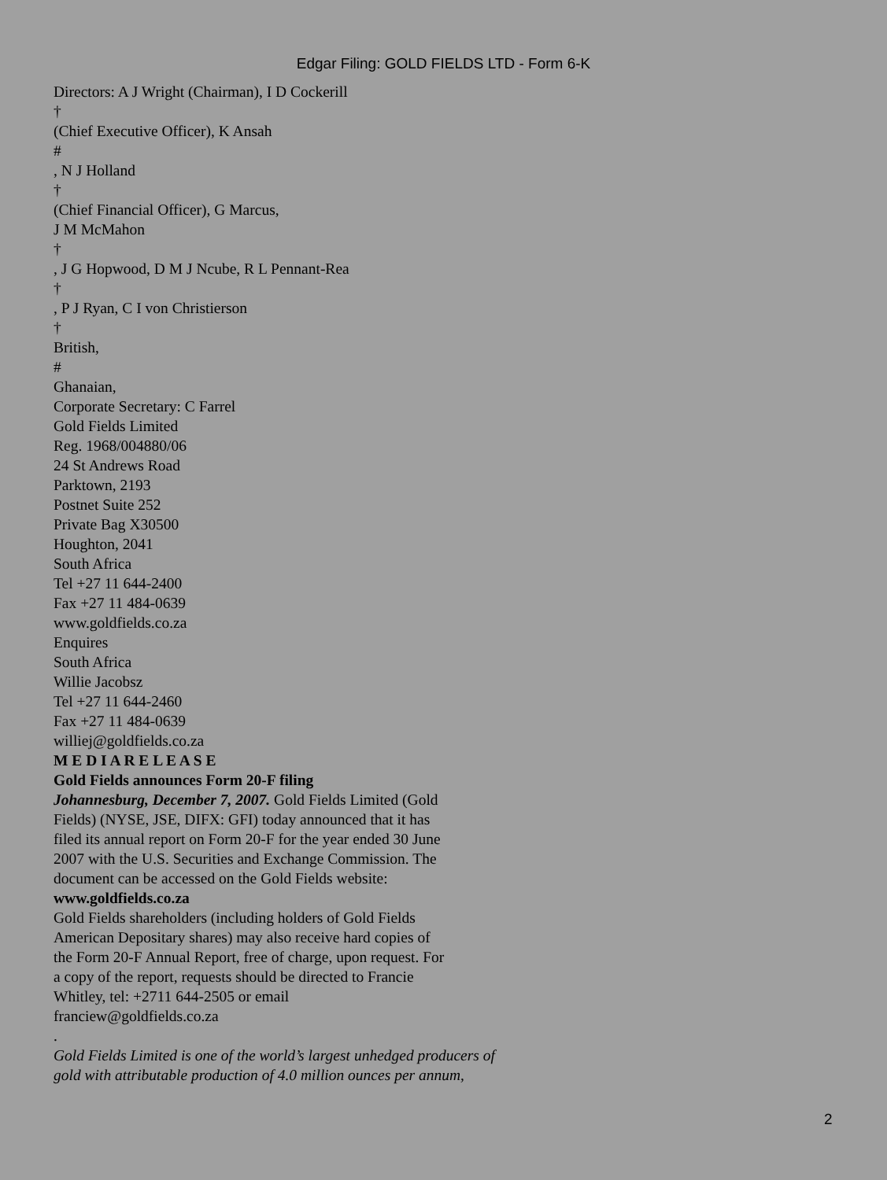Edgar Filing: GOLD FIELDS LTD - Form 6-K
Directors: A J Wright (Chairman), I D Cockerill
†
(Chief Executive Officer), K Ansah
#
, N J Holland
†
(Chief Financial Officer), G Marcus,
J M McMahon
†
, J G Hopwood, D M J Ncube, R L Pennant-Rea
†
, P J Ryan, C I von Christierson
†
British,
#
Ghanaian,
Corporate Secretary: C Farrel
Gold Fields Limited
Reg. 1968/004880/06
24 St Andrews Road
Parktown, 2193
Postnet Suite 252
Private Bag X30500
Houghton, 2041
South Africa
Tel +27 11 644-2400
Fax +27 11 484-0639
www.goldfields.co.za
Enquires
South Africa
Willie Jacobsz
Tel +27 11 644-2460
Fax +27 11 484-0639
williej@goldfields.co.za
M E D I A R E L E A S E
Gold Fields announces Form 20-F filing
Johannesburg, December 7, 2007. Gold Fields Limited (Gold
Fields) (NYSE, JSE, DIFX: GFI) today announced that it has
filed its annual report on Form 20-F for the year ended 30 June
2007 with the U.S. Securities and Exchange Commission. The
document can be accessed on the Gold Fields website:
www.goldfields.co.za
Gold Fields shareholders (including holders of Gold Fields
American Depositary shares) may also receive hard copies of
the Form 20-F Annual Report, free of charge, upon request. For
a copy of the report, requests should be directed to Francie
Whitley, tel: +2711 644-2505 or email
franciew@goldfields.co.za
.
Gold Fields Limited is one of the world’s largest unhedged producers of
gold with attributable production of 4.0 million ounces per annum,
2